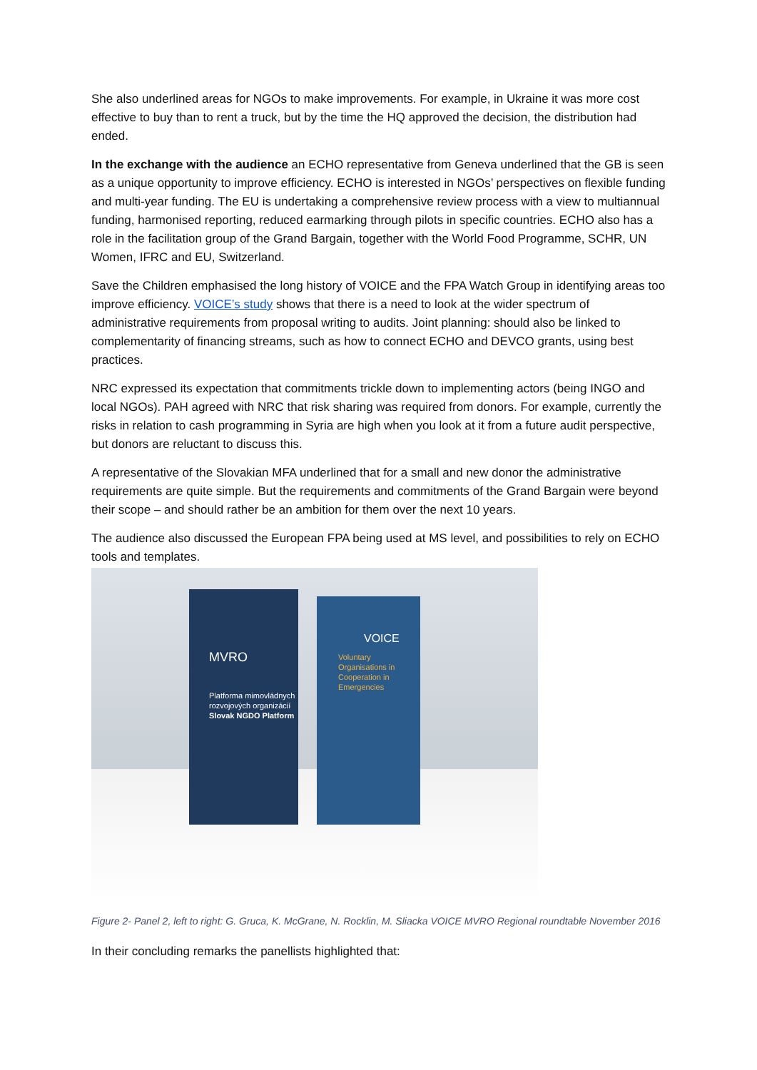She also underlined areas for NGOs to make improvements. For example, in Ukraine it was more cost effective to buy than to rent a truck, but by the time the HQ approved the decision, the distribution had ended.
In the exchange with the audience an ECHO representative from Geneva underlined that the GB is seen as a unique opportunity to improve efficiency. ECHO is interested in NGOs’ perspectives on flexible funding and multi-year funding. The EU is undertaking a comprehensive review process with a view to multiannual funding, harmonised reporting, reduced earmarking through pilots in specific countries. ECHO also has a role in the facilitation group of the Grand Bargain, together with the World Food Programme, SCHR, UN Women, IFRC and EU, Switzerland.
Save the Children emphasised the long history of VOICE and the FPA Watch Group in identifying areas too improve efficiency. VOICE’s study shows that there is a need to look at the wider spectrum of administrative requirements from proposal writing to audits. Joint planning: should also be linked to complementarity of financing streams, such as how to connect ECHO and DEVCO grants, using best practices.
NRC expressed its expectation that commitments trickle down to implementing actors (being INGO and local NGOs). PAH agreed with NRC that risk sharing was required from donors. For example, currently the risks in relation to cash programming in Syria are high when you look at it from a future audit perspective, but donors are reluctant to discuss this.
A representative of the Slovakian MFA underlined that for a small and new donor the administrative requirements are quite simple. But the requirements and commitments of the Grand Bargain were beyond their scope – and should rather be an ambition for them over the next 10 years.
The audience also discussed the European FPA being used at MS level, and possibilities to rely on ECHO tools and templates.
MVRO
Platforma mimovládnych rozvojových organizácií
Slovak NGDO Platform
VOICE
Voluntary Organisations in Cooperation in Emergencies
Figure 2- Panel 2, left to right: G. Gruca, K. McGrane, N. Rocklin, M. Sliacka VOICE MVRO Regional roundtable November 2016
In their concluding remarks the panellists highlighted that: